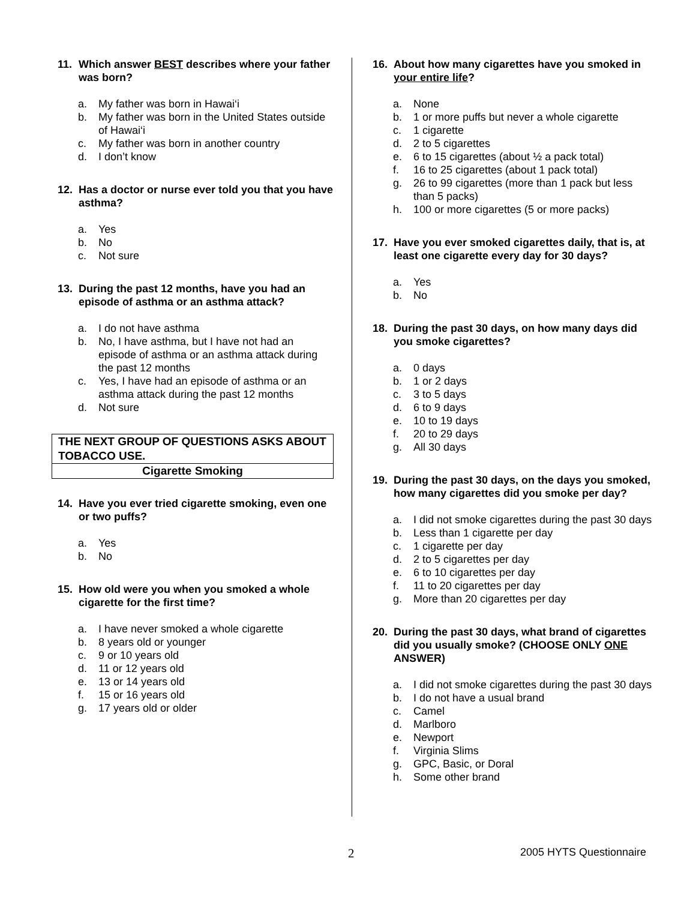11. Which answer BEST describes where your father was born?
a. My father was born in Hawai‘i
b. My father was born in the United States outside of Hawai‘i
c. My father was born in another country
d. I don’t know
12. Has a doctor or nurse ever told you that you have asthma?
a. Yes
b. No
c. Not sure
13. During the past 12 months, have you had an episode of asthma or an asthma attack?
a. I do not have asthma
b. No, I have asthma, but I have not had an episode of asthma or an asthma attack during the past 12 months
c. Yes, I have had an episode of asthma or an asthma attack during the past 12 months
d. Not sure
THE NEXT GROUP OF QUESTIONS ASKS ABOUT TOBACCO USE.
Cigarette Smoking
14. Have you ever tried cigarette smoking, even one or two puffs?
a. Yes
b. No
15. How old were you when you smoked a whole cigarette for the first time?
a. I have never smoked a whole cigarette
b. 8 years old or younger
c. 9 or 10 years old
d. 11 or 12 years old
e. 13 or 14 years old
f. 15 or 16 years old
g. 17 years old or older
16. About how many cigarettes have you smoked in your entire life?
a. None
b. 1 or more puffs but never a whole cigarette
c. 1 cigarette
d. 2 to 5 cigarettes
e. 6 to 15 cigarettes (about ½ a pack total)
f. 16 to 25 cigarettes (about 1 pack total)
g. 26 to 99 cigarettes (more than 1 pack but less than 5 packs)
h. 100 or more cigarettes (5 or more packs)
17. Have you ever smoked cigarettes daily, that is, at least one cigarette every day for 30 days?
a. Yes
b. No
18. During the past 30 days, on how many days did you smoke cigarettes?
a. 0 days
b. 1 or 2 days
c. 3 to 5 days
d. 6 to 9 days
e. 10 to 19 days
f. 20 to 29 days
g. All 30 days
19. During the past 30 days, on the days you smoked, how many cigarettes did you smoke per day?
a. I did not smoke cigarettes during the past 30 days
b. Less than 1 cigarette per day
c. 1 cigarette per day
d. 2 to 5 cigarettes per day
e. 6 to 10 cigarettes per day
f. 11 to 20 cigarettes per day
g. More than 20 cigarettes per day
20. During the past 30 days, what brand of cigarettes did you usually smoke? (CHOOSE ONLY ONE ANSWER)
a. I did not smoke cigarettes during the past 30 days
b. I do not have a usual brand
c. Camel
d. Marlboro
e. Newport
f. Virginia Slims
g. GPC, Basic, or Doral
h. Some other brand
2 2005 HYTS Questionnaire